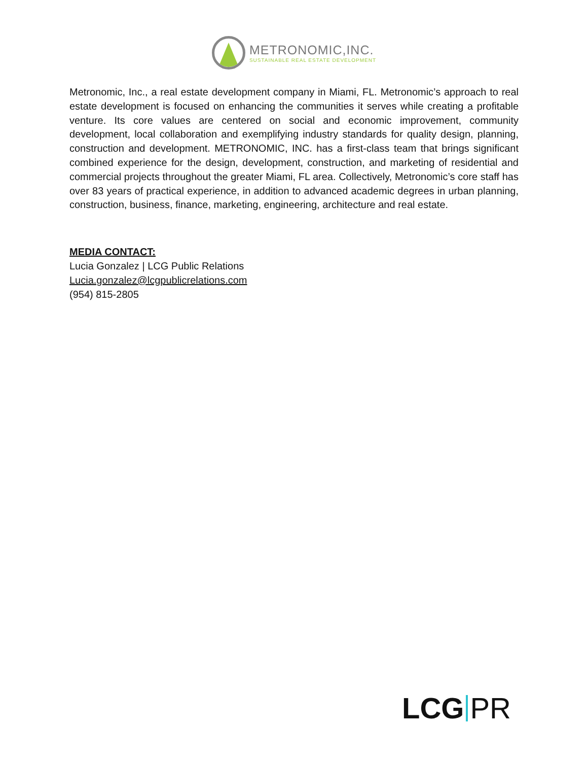METRONOMIC,INC.
SUSTAINABLE REAL ESTATE DEVELOPMENT
Metronomic, Inc., a real estate development company in Miami, FL. Metronomic’s approach to real estate development is focused on enhancing the communities it serves while creating a profitable venture. Its core values are centered on social and economic improvement, community development, local collaboration and exemplifying industry standards for quality design, planning, construction and development. METRONOMIC, INC. has a first-class team that brings significant combined experience for the design, development, construction, and marketing of residential and commercial projects throughout the greater Miami, FL area. Collectively, Metronomic’s core staff has over 83 years of practical experience, in addition to advanced academic degrees in urban planning, construction, business, finance, marketing, engineering, architecture and real estate.
MEDIA CONTACT:
Lucia Gonzalez | LCG Public Relations
Lucia.gonzalez@lcgpublicrelations.com
(954) 815-2805
LCG PR